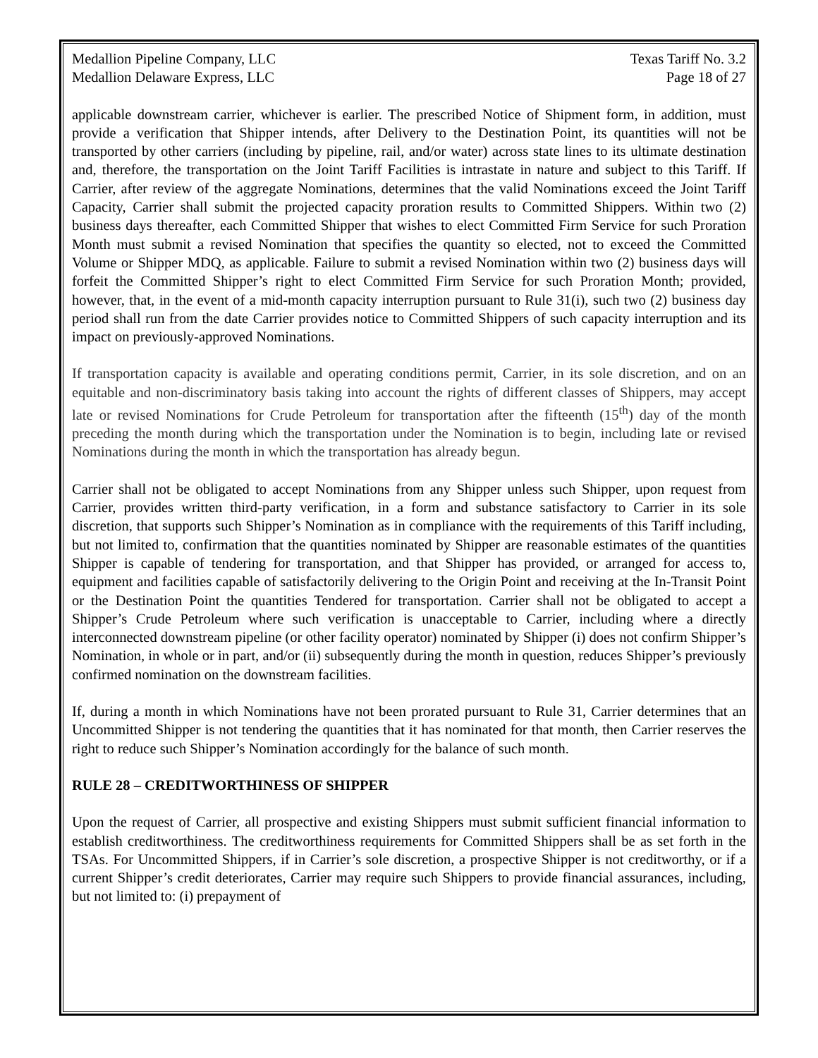Medallion Pipeline Company, LLC Texas Tariff No. 3.2
Medallion Delaware Express, LLC Page 18 of 27
applicable downstream carrier, whichever is earlier. The prescribed Notice of Shipment form, in addition, must provide a verification that Shipper intends, after Delivery to the Destination Point, its quantities will not be transported by other carriers (including by pipeline, rail, and/or water) across state lines to its ultimate destination and, therefore, the transportation on the Joint Tariff Facilities is intrastate in nature and subject to this Tariff. If Carrier, after review of the aggregate Nominations, determines that the valid Nominations exceed the Joint Tariff Capacity, Carrier shall submit the projected capacity proration results to Committed Shippers. Within two (2) business days thereafter, each Committed Shipper that wishes to elect Committed Firm Service for such Proration Month must submit a revised Nomination that specifies the quantity so elected, not to exceed the Committed Volume or Shipper MDQ, as applicable. Failure to submit a revised Nomination within two (2) business days will forfeit the Committed Shipper’s right to elect Committed Firm Service for such Proration Month; provided, however, that, in the event of a mid-month capacity interruption pursuant to Rule 31(i), such two (2) business day period shall run from the date Carrier provides notice to Committed Shippers of such capacity interruption and its impact on previously-approved Nominations.
If transportation capacity is available and operating conditions permit, Carrier, in its sole discretion, and on an equitable and non-discriminatory basis taking into account the rights of different classes of Shippers, may accept late or revised Nominations for Crude Petroleum for transportation after the fifteenth (15<sup>th</sup>) day of the month preceding the month during which the transportation under the Nomination is to begin, including late or revised Nominations during the month in which the transportation has already begun.
Carrier shall not be obligated to accept Nominations from any Shipper unless such Shipper, upon request from Carrier, provides written third-party verification, in a form and substance satisfactory to Carrier in its sole discretion, that supports such Shipper’s Nomination as in compliance with the requirements of this Tariff including, but not limited to, confirmation that the quantities nominated by Shipper are reasonable estimates of the quantities Shipper is capable of tendering for transportation, and that Shipper has provided, or arranged for access to, equipment and facilities capable of satisfactorily delivering to the Origin Point and receiving at the In-Transit Point or the Destination Point the quantities Tendered for transportation. Carrier shall not be obligated to accept a Shipper’s Crude Petroleum where such verification is unacceptable to Carrier, including where a directly interconnected downstream pipeline (or other facility operator) nominated by Shipper (i) does not confirm Shipper’s Nomination, in whole or in part, and/or (ii) subsequently during the month in question, reduces Shipper’s previously confirmed nomination on the downstream facilities.
If, during a month in which Nominations have not been prorated pursuant to Rule 31, Carrier determines that an Uncommitted Shipper is not tendering the quantities that it has nominated for that month, then Carrier reserves the right to reduce such Shipper’s Nomination accordingly for the balance of such month.
RULE 28 – CREDITWORTHINESS OF SHIPPER
Upon the request of Carrier, all prospective and existing Shippers must submit sufficient financial information to establish creditworthiness. The creditworthiness requirements for Committed Shippers shall be as set forth in the TSAs. For Uncommitted Shippers, if in Carrier’s sole discretion, a prospective Shipper is not creditworthy, or if a current Shipper’s credit deteriorates, Carrier may require such Shippers to provide financial assurances, including, but not limited to: (i) prepayment of